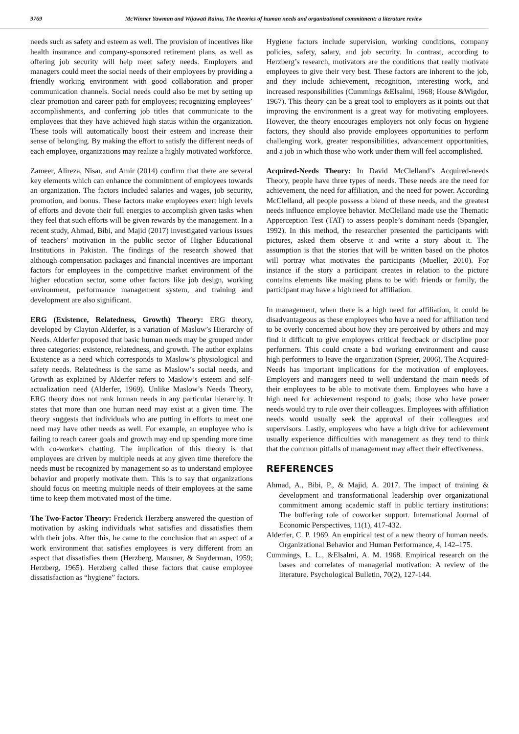9769 McWinner Yawman and Wijawati Rainu, The theories of human needs and organizational commitment: a literature review
needs such as safety and esteem as well. The provision of incentives like health insurance and company-sponsored retirement plans, as well as offering job security will help meet safety needs. Employers and managers could meet the social needs of their employees by providing a friendly working environment with good collaboration and proper communication channels. Social needs could also be met by setting up clear promotion and career path for employees; recognizing employees’ accomplishments, and conferring job titles that communicate to the employees that they have achieved high status within the organization. These tools will automatically boost their esteem and increase their sense of belonging. By making the effort to satisfy the different needs of each employee, organizations may realize a highly motivated workforce.
Zameer, Alireza, Nisar, and Amir (2014) confirm that there are several key elements which can enhance the commitment of employees towards an organization. The factors included salaries and wages, job security, promotion, and bonus. These factors make employees exert high levels of efforts and devote their full energies to accomplish given tasks when they feel that such efforts will be given rewards by the management. In a recent study, Ahmad, Bibi, and Majid (2017) investigated various issues of teachers’ motivation in the public sector of Higher Educational Institutions in Pakistan. The findings of the research showed that although compensation packages and financial incentives are important factors for employees in the competitive market environment of the higher education sector, some other factors like job design, working environment, performance management system, and training and development are also significant.
ERG (Existence, Relatedness, Growth) Theory: ERG theory, developed by Clayton Alderfer, is a variation of Maslow’s Hierarchy of Needs. Alderfer proposed that basic human needs may be grouped under three categories: existence, relatedness, and growth. The author explains Existence as a need which corresponds to Maslow’s physiological and safety needs. Relatedness is the same as Maslow’s social needs, and Growth as explained by Alderfer refers to Maslow’s esteem and self-actualization need (Alderfer, 1969). Unlike Maslow’s Needs Theory, ERG theory does not rank human needs in any particular hierarchy. It states that more than one human need may exist at a given time. The theory suggests that individuals who are putting in efforts to meet one need may have other needs as well. For example, an employee who is failing to reach career goals and growth may end up spending more time with co-workers chatting. The implication of this theory is that employees are driven by multiple needs at any given time therefore the needs must be recognized by management so as to understand employee behavior and properly motivate them. This is to say that organizations should focus on meeting multiple needs of their employees at the same time to keep them motivated most of the time.
The Two-Factor Theory: Frederick Herzberg answered the question of motivation by asking individuals what satisfies and dissatisfies them with their jobs. After this, he came to the conclusion that an aspect of a work environment that satisfies employees is very different from an aspect that dissatisfies them (Herzberg, Mausner, & Snyderman, 1959; Herzberg, 1965). Herzberg called these factors that cause employee dissatisfaction as “hygiene” factors.
Hygiene factors include supervision, working conditions, company policies, safety, salary, and job security. In contrast, according to Herzberg’s research, motivators are the conditions that really motivate employees to give their very best. These factors are inherent to the job, and they include achievement, recognition, interesting work, and increased responsibilities (Cummings &Elsalmi, 1968; House &Wigdor, 1967). This theory can be a great tool to employers as it points out that improving the environment is a great way for motivating employees. However, the theory encourages employers not only focus on hygiene factors, they should also provide employees opportunities to perform challenging work, greater responsibilities, advancement opportunities, and a job in which those who work under them will feel accomplished.
Acquired-Needs Theory: In David McClelland’s Acquired-needs Theory, people have three types of needs. These needs are the need for achievement, the need for affiliation, and the need for power. According McClelland, all people possess a blend of these needs, and the greatest needs influence employee behavior. McClelland made use the Thematic Apperception Test (TAT) to assess people’s dominant needs (Spangler, 1992). In this method, the researcher presented the participants with pictures, asked them observe it and write a story about it. The assumption is that the stories that will be written based on the photos will portray what motivates the participants (Mueller, 2010). For instance if the story a participant creates in relation to the picture contains elements like making plans to be with friends or family, the participant may have a high need for affiliation.
In management, when there is a high need for affiliation, it could be disadvantageous as these employees who have a need for affiliation tend to be overly concerned about how they are perceived by others and may find it difficult to give employees critical feedback or discipline poor performers. This could create a bad working environment and cause high performers to leave the organization (Spreier, 2006). The Acquired-Needs has important implications for the motivation of employees. Employers and managers need to well understand the main needs of their employees to be able to motivate them. Employees who have a high need for achievement respond to goals; those who have power needs would try to rule over their colleagues. Employees with affiliation needs would usually seek the approval of their colleagues and supervisors. Lastly, employees who have a high drive for achievement usually experience difficulties with management as they tend to think that the common pitfalls of management may affect their effectiveness.
REFERENCES
Ahmad, A., Bibi, P., & Majid, A. 2017. The impact of training & development and transformational leadership over organizational commitment among academic staff in public tertiary institutions: The buffering role of coworker support. International Journal of Economic Perspectives, 11(1), 417-432.
Alderfer, C. P. 1969. An empirical test of a new theory of human needs. Organizational Behavior and Human Performance, 4, 142–175.
Cummings, L. L., &Elsalmi, A. M. 1968. Empirical research on the bases and correlates of managerial motivation: A review of the literature. Psychological Bulletin, 70(2), 127-144.